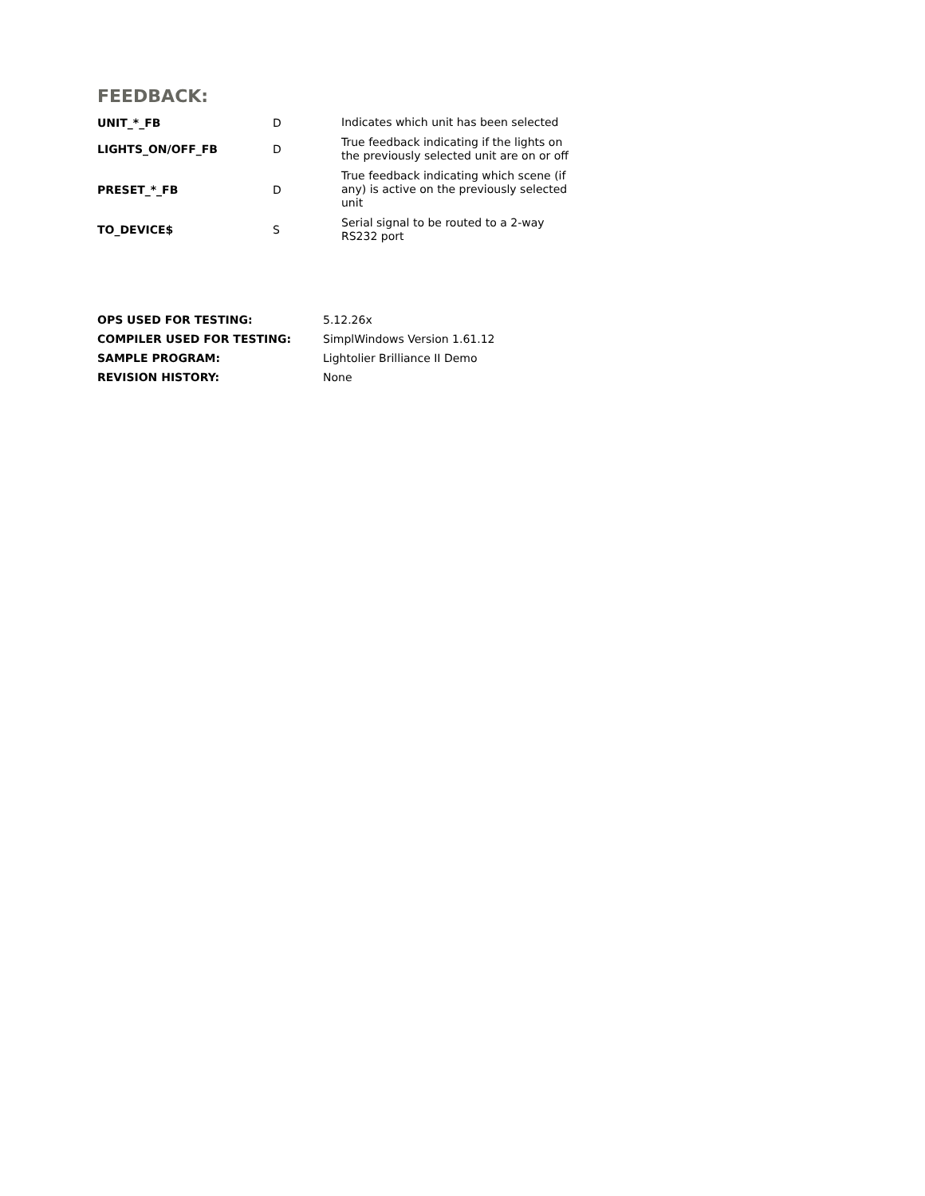FEEDBACK:
| UNIT_*_FB | D | Indicates which unit has been selected |
| LIGHTS_ON/OFF_FB | D | True feedback indicating if the lights on the previously selected unit are on or off |
| PRESET_*_FB | D | True feedback indicating which scene (if any) is active on the previously selected unit |
| TO_DEVICE$ | S | Serial signal to be routed to a 2-way RS232 port |
| OPS USED FOR TESTING: | 5.12.26x |
| COMPILER USED FOR TESTING: | SimplWindows Version 1.61.12 |
| SAMPLE PROGRAM: | Lightolier Brilliance II Demo |
| REVISION HISTORY: | None |